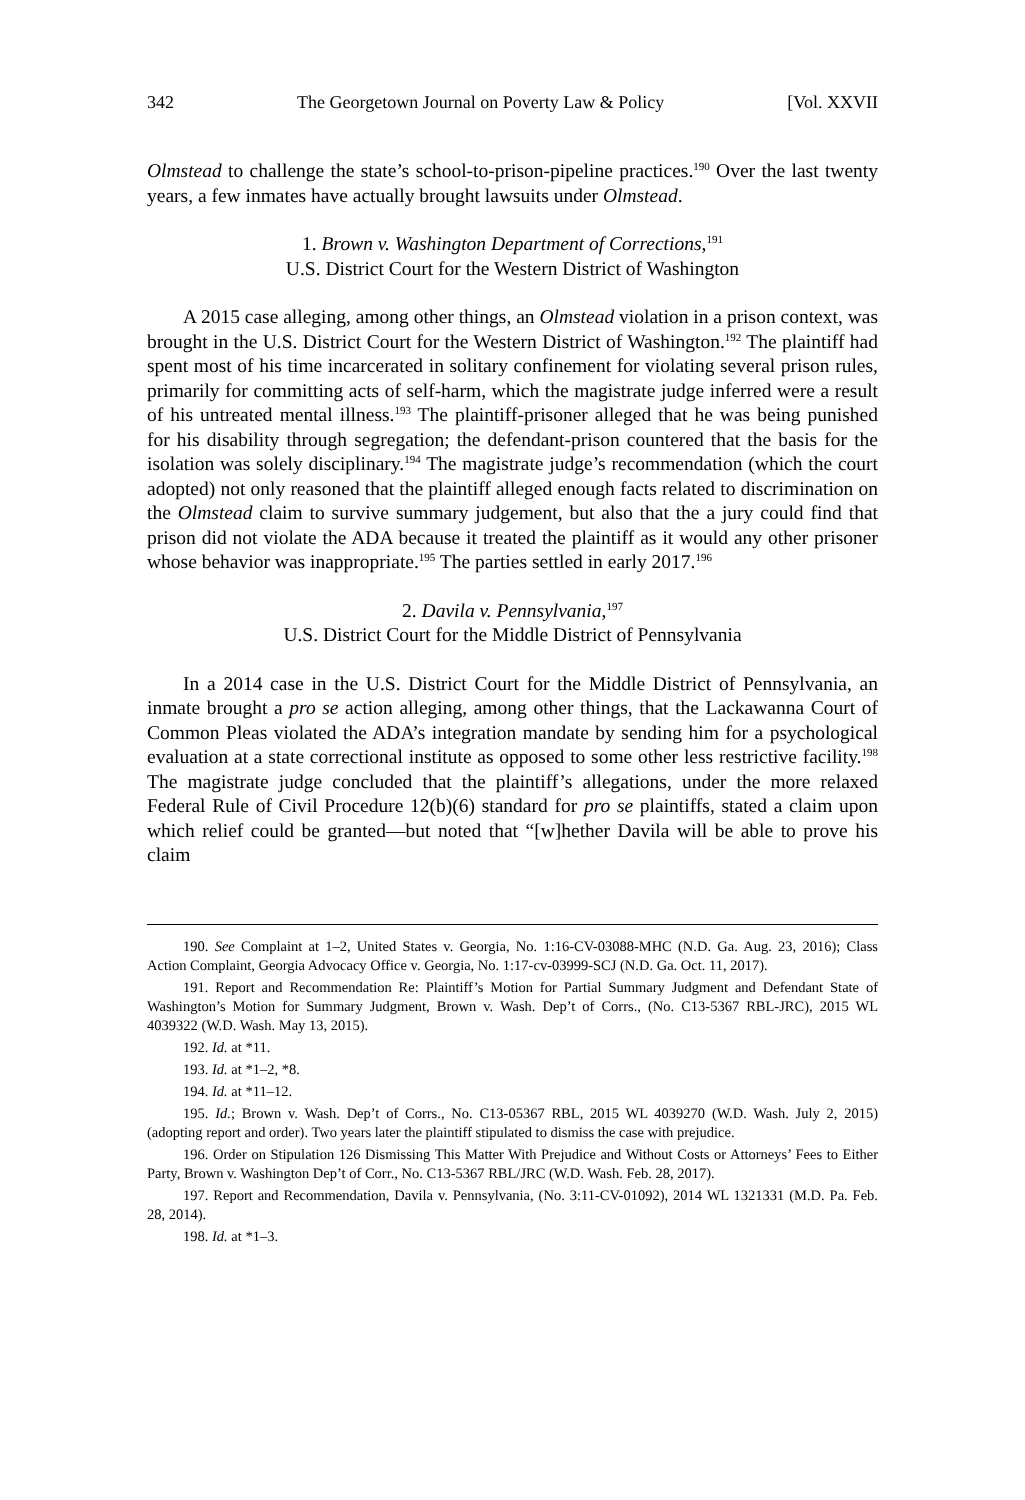342 The Georgetown Journal on Poverty Law & Policy [Vol. XXVII
Olmstead to challenge the state’s school-to-prison-pipeline practices.<sup>190</sup> Over the last twenty years, a few inmates have actually brought lawsuits under Olmstead.
1. Brown v. Washington Department of Corrections,<sup>191</sup>
U.S. District Court for the Western District of Washington
A 2015 case alleging, among other things, an Olmstead violation in a prison context, was brought in the U.S. District Court for the Western District of Washington.<sup>192</sup> The plaintiff had spent most of his time incarcerated in solitary confinement for violating several prison rules, primarily for committing acts of self-harm, which the magistrate judge inferred were a result of his untreated mental illness.<sup>193</sup> The plaintiff-prisoner alleged that he was being punished for his disability through segregation; the defendant-prison countered that the basis for the isolation was solely disciplinary.<sup>194</sup> The magistrate judge’s recommendation (which the court adopted) not only reasoned that the plaintiff alleged enough facts related to discrimination on the Olmstead claim to survive summary judgement, but also that the a jury could find that prison did not violate the ADA because it treated the plaintiff as it would any other prisoner whose behavior was inappropriate.<sup>195</sup> The parties settled in early 2017.<sup>196</sup>
2. Davila v. Pennsylvania,<sup>197</sup>
U.S. District Court for the Middle District of Pennsylvania
In a 2014 case in the U.S. District Court for the Middle District of Pennsylvania, an inmate brought a pro se action alleging, among other things, that the Lackawanna Court of Common Pleas violated the ADA’s integration mandate by sending him for a psychological evaluation at a state correctional institute as opposed to some other less restrictive facility.<sup>198</sup> The magistrate judge concluded that the plaintiff’s allegations, under the more relaxed Federal Rule of Civil Procedure 12(b)(6) standard for pro se plaintiffs, stated a claim upon which relief could be granted—but noted that “[w]hether Davila will be able to prove his claim
190. See Complaint at 1–2, United States v. Georgia, No. 1:16-CV-03088-MHC (N.D. Ga. Aug. 23, 2016); Class Action Complaint, Georgia Advocacy Office v. Georgia, No. 1:17-cv-03999-SCJ (N.D. Ga. Oct. 11, 2017).
191. Report and Recommendation Re: Plaintiff’s Motion for Partial Summary Judgment and Defendant State of Washington’s Motion for Summary Judgment, Brown v. Wash. Dep’t of Corrs., (No. C13-5367 RBL-JRC), 2015 WL 4039322 (W.D. Wash. May 13, 2015).
192. Id. at *11.
193. Id. at *1–2, *8.
194. Id. at *11–12.
195. Id.; Brown v. Wash. Dep’t of Corrs., No. C13-05367 RBL, 2015 WL 4039270 (W.D. Wash. July 2, 2015) (adopting report and order). Two years later the plaintiff stipulated to dismiss the case with prejudice.
196. Order on Stipulation 126 Dismissing This Matter With Prejudice and Without Costs or Attorneys’ Fees to Either Party, Brown v. Washington Dep’t of Corr., No. C13-5367 RBL/JRC (W.D. Wash. Feb. 28, 2017).
197. Report and Recommendation, Davila v. Pennsylvania, (No. 3:11-CV-01092), 2014 WL 1321331 (M.D. Pa. Feb. 28, 2014).
198. Id. at *1–3.